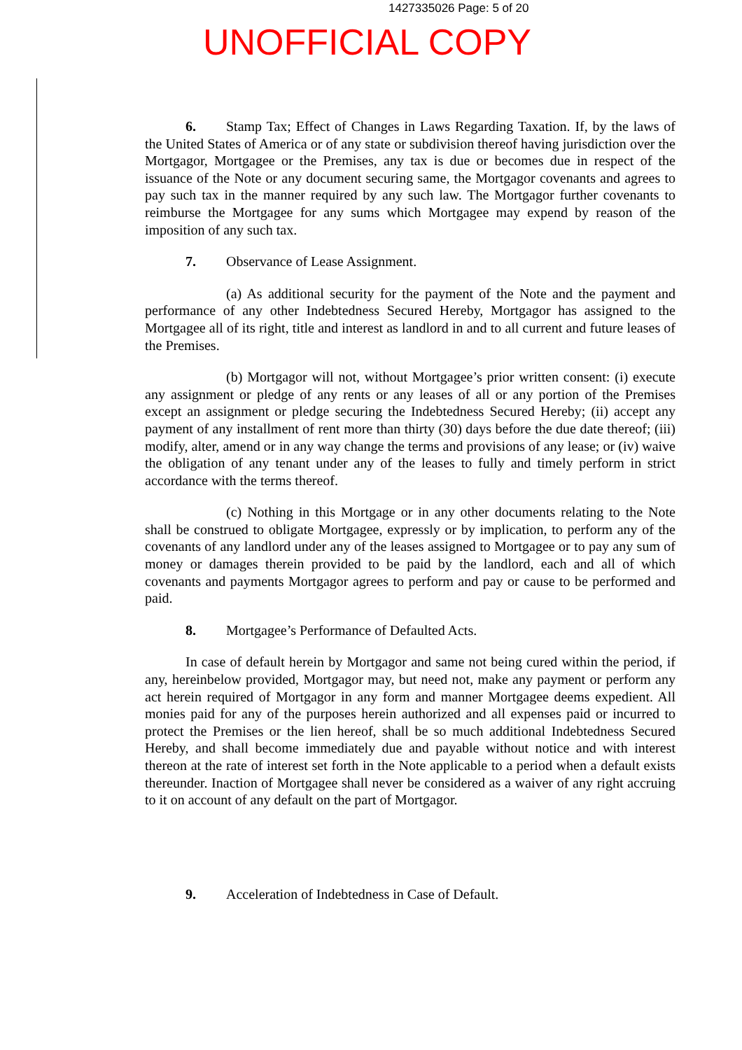1427335026 Page: 5 of 20
UNOFFICIAL COPY
6. Stamp Tax; Effect of Changes in Laws Regarding Taxation. If, by the laws of the United States of America or of any state or subdivision thereof having jurisdiction over the Mortgagor, Mortgagee or the Premises, any tax is due or becomes due in respect of the issuance of the Note or any document securing same, the Mortgagor covenants and agrees to pay such tax in the manner required by any such law. The Mortgagor further covenants to reimburse the Mortgagee for any sums which Mortgagee may expend by reason of the imposition of any such tax.
7. Observance of Lease Assignment.
(a) As additional security for the payment of the Note and the payment and performance of any other Indebtedness Secured Hereby, Mortgagor has assigned to the Mortgagee all of its right, title and interest as landlord in and to all current and future leases of the Premises.
(b) Mortgagor will not, without Mortgagee’s prior written consent: (i) execute any assignment or pledge of any rents or any leases of all or any portion of the Premises except an assignment or pledge securing the Indebtedness Secured Hereby; (ii) accept any payment of any installment of rent more than thirty (30) days before the due date thereof; (iii) modify, alter, amend or in any way change the terms and provisions of any lease; or (iv) waive the obligation of any tenant under any of the leases to fully and timely perform in strict accordance with the terms thereof.
(c) Nothing in this Mortgage or in any other documents relating to the Note shall be construed to obligate Mortgagee, expressly or by implication, to perform any of the covenants of any landlord under any of the leases assigned to Mortgagee or to pay any sum of money or damages therein provided to be paid by the landlord, each and all of which covenants and payments Mortgagor agrees to perform and pay or cause to be performed and paid.
8. Mortgagee’s Performance of Defaulted Acts.
In case of default herein by Mortgagor and same not being cured within the period, if any, hereinbelow provided, Mortgagor may, but need not, make any payment or perform any act herein required of Mortgagor in any form and manner Mortgagee deems expedient. All monies paid for any of the purposes herein authorized and all expenses paid or incurred to protect the Premises or the lien hereof, shall be so much additional Indebtedness Secured Hereby, and shall become immediately due and payable without notice and with interest thereon at the rate of interest set forth in the Note applicable to a period when a default exists thereunder. Inaction of Mortgagee shall never be considered as a waiver of any right accruing to it on account of any default on the part of Mortgagor.
9. Acceleration of Indebtedness in Case of Default.